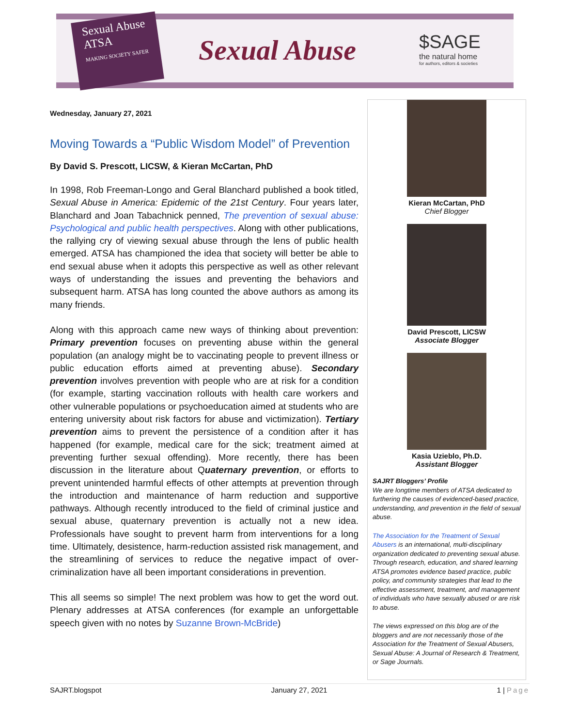Sexual Abuse
ATSA
MAKING SOCIETY SAFER
Sexual Abuse
$SAGE
the natural home
for authors, editors & societies
Wednesday, January 27, 2021
Moving Towards a “Public Wisdom Model” of Prevention
By David S. Prescott, LICSW, & Kieran McCartan, PhD
In 1998, Rob Freeman-Longo and Geral Blanchard published a book titled, Sexual Abuse in America: Epidemic of the 21st Century. Four years later, Blanchard and Joan Tabachnick penned, The prevention of sexual abuse: Psychological and public health perspectives. Along with other publications, the rallying cry of viewing sexual abuse through the lens of public health emerged. ATSA has championed the idea that society will better be able to end sexual abuse when it adopts this perspective as well as other relevant ways of understanding the issues and preventing the behaviors and subsequent harm. ATSA has long counted the above authors as among its many friends.
Along with this approach came new ways of thinking about prevention: Primary prevention focuses on preventing abuse within the general population (an analogy might be to vaccinating people to prevent illness or public education efforts aimed at preventing abuse). Secondary prevention involves prevention with people who are at risk for a condition (for example, starting vaccination rollouts with health care workers and other vulnerable populations or psychoeducation aimed at students who are entering university about risk factors for abuse and victimization). Tertiary prevention aims to prevent the persistence of a condition after it has happened (for example, medical care for the sick; treatment aimed at preventing further sexual offending). More recently, there has been discussion in the literature about Quaternary prevention, or efforts to prevent unintended harmful effects of other attempts at prevention through the introduction and maintenance of harm reduction and supportive pathways. Although recently introduced to the field of criminal justice and sexual abuse, quaternary prevention is actually not a new idea. Professionals have sought to prevent harm from interventions for a long time. Ultimately, desistence, harm-reduction assisted risk management, and the streamlining of services to reduce the negative impact of over-criminalization have all been important considerations in prevention.
This all seems so simple! The next problem was how to get the word out. Plenary addresses at ATSA conferences (for example an unforgettable speech given with no notes by Suzanne Brown-McBride)
Kieran McCartan, PhD
Chief Blogger
David Prescott, LICSW
Associate Blogger
Kasia Uzieblo, Ph.D.
Assistant Blogger
SAJRT Bloggers’ Profile
We are longtime members of ATSA dedicated to furthering the causes of evidenced-based practice, understanding, and prevention in the field of sexual abuse.
The Association for the Treatment of Sexual Abusers is an international, multi-disciplinary organization dedicated to preventing sexual abuse. Through research, education, and shared learning ATSA promotes evidence based practice, public policy, and community strategies that lead to the effective assessment, treatment, and management of individuals who have sexually abused or are risk to abuse.
The views expressed on this blog are of the bloggers and are not necessarily those of the Association for the Treatment of Sexual Abusers, Sexual Abuse: A Journal of Research & Treatment, or Sage Journals.
SAJRT.blogspot January 27, 2021 1 | Page